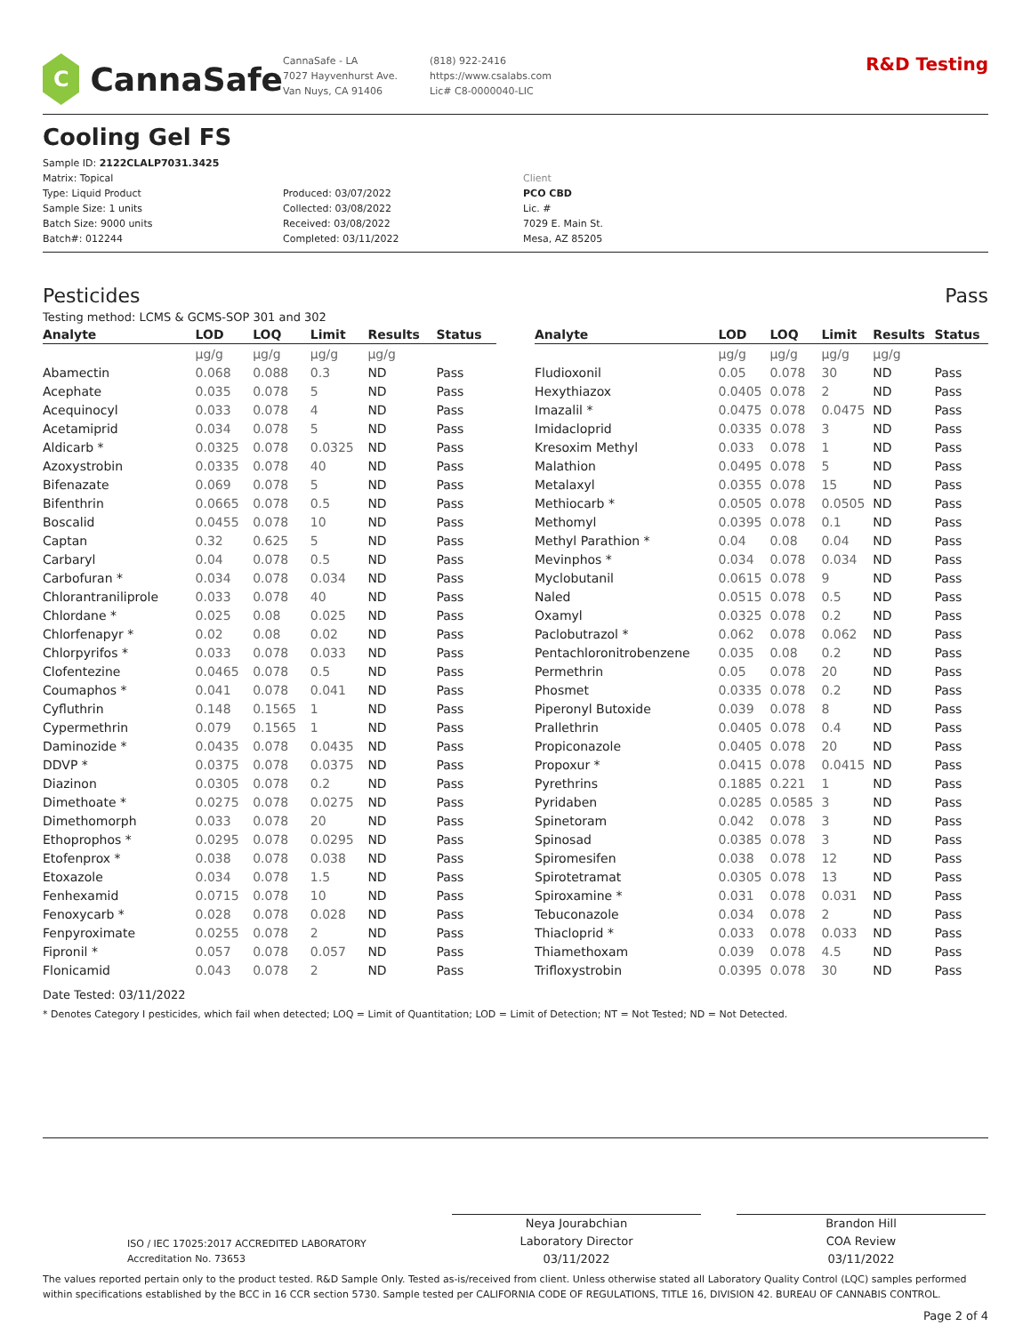C
CannaSafe
CannaSafe - LA
7027 Hayvenhurst Ave.
Van Nuys, CA 91406
(818) 922-2416
https://www.csalabs.com
Lic# C8-0000040-LIC
R&D Testing
Cooling Gel FS
Sample ID: 2122CLALP7031.3425
Matrix: Topical
Type: Liquid Product
Sample Size: 1 units
Batch Size: 9000 units
Batch#: 012244
Produced: 03/07/2022
Collected: 03/08/2022
Received: 03/08/2022
Completed: 03/11/2022
Client
PCO CBD
Lic. #
7029 E. Main St.
Mesa, AZ 85205
Pesticides Pass
Testing method: LCMS & GCMS-SOP 301 and 302
| Analyte | LOD | LOQ | Limit | Results | Status |
| --- | --- | --- | --- | --- | --- |
| | µg/g | µg/g | µg/g | µg/g | |
| Abamectin | 0.068 | 0.088 | 0.3 | ND | Pass |
| Acephate | 0.035 | 0.078 | 5 | ND | Pass |
| Acequinocyl | 0.033 | 0.078 | 4 | ND | Pass |
| Acetamiprid | 0.034 | 0.078 | 5 | ND | Pass |
| Aldicarb * | 0.0325 | 0.078 | 0.0325 | ND | Pass |
| Azoxystrobin | 0.0335 | 0.078 | 40 | ND | Pass |
| Bifenazate | 0.069 | 0.078 | 5 | ND | Pass |
| Bifenthrin | 0.0665 | 0.078 | 0.5 | ND | Pass |
| Boscalid | 0.0455 | 0.078 | 10 | ND | Pass |
| Captan | 0.32 | 0.625 | 5 | ND | Pass |
| Carbaryl | 0.04 | 0.078 | 0.5 | ND | Pass |
| Carbofuran * | 0.034 | 0.078 | 0.034 | ND | Pass |
| Chlorantraniliprole | 0.033 | 0.078 | 40 | ND | Pass |
| Chlordane * | 0.025 | 0.08 | 0.025 | ND | Pass |
| Chlorfenapyr * | 0.02 | 0.08 | 0.02 | ND | Pass |
| Chlorpyrifos * | 0.033 | 0.078 | 0.033 | ND | Pass |
| Clofentezine | 0.0465 | 0.078 | 0.5 | ND | Pass |
| Coumaphos * | 0.041 | 0.078 | 0.041 | ND | Pass |
| Cyfluthrin | 0.148 | 0.1565 | 1 | ND | Pass |
| Cypermethrin | 0.079 | 0.1565 | 1 | ND | Pass |
| Daminozide * | 0.0435 | 0.078 | 0.0435 | ND | Pass |
| DDVP * | 0.0375 | 0.078 | 0.0375 | ND | Pass |
| Diazinon | 0.0305 | 0.078 | 0.2 | ND | Pass |
| Dimethoate * | 0.0275 | 0.078 | 0.0275 | ND | Pass |
| Dimethomorph | 0.033 | 0.078 | 20 | ND | Pass |
| Ethoprophos * | 0.0295 | 0.078 | 0.0295 | ND | Pass |
| Etofenprox * | 0.038 | 0.078 | 0.038 | ND | Pass |
| Etoxazole | 0.034 | 0.078 | 1.5 | ND | Pass |
| Fenhexamid | 0.0715 | 0.078 | 10 | ND | Pass |
| Fenoxycarb * | 0.028 | 0.078 | 0.028 | ND | Pass |
| Fenpyroximate | 0.0255 | 0.078 | 2 | ND | Pass |
| Fipronil * | 0.057 | 0.078 | 0.057 | ND | Pass |
| Flonicamid | 0.043 | 0.078 | 2 | ND | Pass |
| Analyte | LOD | LOQ | Limit | Results | Status |
| --- | --- | --- | --- | --- | --- |
| | µg/g | µg/g | µg/g | µg/g | |
| Fludioxonil | 0.05 | 0.078 | 30 | ND | Pass |
| Hexythiazox | 0.0405 | 0.078 | 2 | ND | Pass |
| Imazalil * | 0.0475 | 0.078 | 0.0475 | ND | Pass |
| Imidacloprid | 0.0335 | 0.078 | 3 | ND | Pass |
| Kresoxim Methyl | 0.033 | 0.078 | 1 | ND | Pass |
| Malathion | 0.0495 | 0.078 | 5 | ND | Pass |
| Metalaxyl | 0.0355 | 0.078 | 15 | ND | Pass |
| Methiocarb * | 0.0505 | 0.078 | 0.0505 | ND | Pass |
| Methomyl | 0.0395 | 0.078 | 0.1 | ND | Pass |
| Methyl Parathion * | 0.04 | 0.08 | 0.04 | ND | Pass |
| Mevinphos * | 0.034 | 0.078 | 0.034 | ND | Pass |
| Myclobutanil | 0.0615 | 0.078 | 9 | ND | Pass |
| Naled | 0.0515 | 0.078 | 0.5 | ND | Pass |
| Oxamyl | 0.0325 | 0.078 | 0.2 | ND | Pass |
| Paclobutrazol * | 0.062 | 0.078 | 0.062 | ND | Pass |
| Pentachloronitrobenzene | 0.035 | 0.08 | 0.2 | ND | Pass |
| Permethrin | 0.05 | 0.078 | 20 | ND | Pass |
| Phosmet | 0.0335 | 0.078 | 0.2 | ND | Pass |
| Piperonyl Butoxide | 0.039 | 0.078 | 8 | ND | Pass |
| Prallethrin | 0.0405 | 0.078 | 0.4 | ND | Pass |
| Propiconazole | 0.0405 | 0.078 | 20 | ND | Pass |
| Propoxur * | 0.0415 | 0.078 | 0.0415 | ND | Pass |
| Pyrethrins | 0.1885 | 0.221 | 1 | ND | Pass |
| Pyridaben | 0.0285 | 0.0585 | 3 | ND | Pass |
| Spinetoram | 0.042 | 0.078 | 3 | ND | Pass |
| Spinosad | 0.0385 | 0.078 | 3 | ND | Pass |
| Spiromesifen | 0.038 | 0.078 | 12 | ND | Pass |
| Spirotetramat | 0.0305 | 0.078 | 13 | ND | Pass |
| Spiroxamine * | 0.031 | 0.078 | 0.031 | ND | Pass |
| Tebuconazole | 0.034 | 0.078 | 2 | ND | Pass |
| Thiacloprid * | 0.033 | 0.078 | 0.033 | ND | Pass |
| Thiamethoxam | 0.039 | 0.078 | 4.5 | ND | Pass |
| Trifloxystrobin | 0.0395 | 0.078 | 30 | ND | Pass |
Date Tested: 03/11/2022
* Denotes Category I pesticides, which fail when detected; LOQ = Limit of Quantitation; LOD = Limit of Detection; NT = Not Tested; ND = Not Detected.
ISO / IEC 17025:2017 ACCREDITED LABORATORY
Accreditation No. 73653
Neya Jourabchian
Laboratory Director
03/11/2022
Brandon Hill
COA Review
03/11/2022
The values reported pertain only to the product tested. R&D Sample Only. Tested as-is/received from client. Unless otherwise stated all Laboratory Quality Control (LQC) samples performed within specifications established by the BCC in 16 CCR section 5730. Sample tested per CALIFORNIA CODE OF REGULATIONS, TITLE 16, DIVISION 42. BUREAU OF CANNABIS CONTROL.
Page 2 of 4